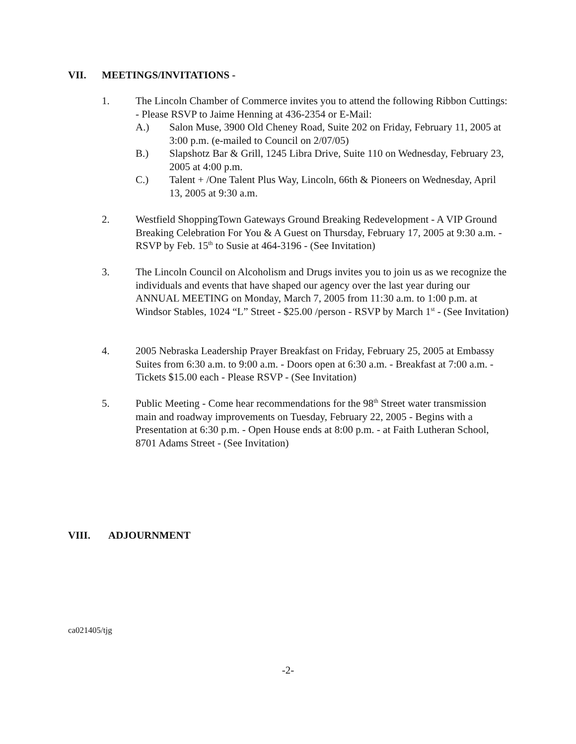VII. MEETINGS/INVITATIONS -
1. The Lincoln Chamber of Commerce invites you to attend the following Ribbon Cuttings: - Please RSVP to Jaime Henning at 436-2354 or E-Mail:
A.) Salon Muse, 3900 Old Cheney Road, Suite 202 on Friday, February 11, 2005 at 3:00 p.m. (e-mailed to Council on 2/07/05)
B.) Slapshotz Bar & Grill, 1245 Libra Drive, Suite 110 on Wednesday, February 23, 2005 at 4:00 p.m.
C.) Talent + /One Talent Plus Way, Lincoln, 66th & Pioneers on Wednesday, April 13, 2005 at 9:30 a.m.
2. Westfield ShoppingTown Gateways Ground Breaking Redevelopment - A VIP Ground Breaking Celebration For You & A Guest on Thursday, February 17, 2005 at 9:30 a.m. - RSVP by Feb. 15<sup>th</sup> to Susie at 464-3196 - (See Invitation)
3. The Lincoln Council on Alcoholism and Drugs invites you to join us as we recognize the individuals and events that have shaped our agency over the last year during our ANNUAL MEETING on Monday, March 7, 2005 from 11:30 a.m. to 1:00 p.m. at Windsor Stables, 1024 “L” Street - $25.00 /person - RSVP by March 1<sup>st</sup> - (See Invitation)
4. 2005 Nebraska Leadership Prayer Breakfast on Friday, February 25, 2005 at Embassy Suites from 6:30 a.m. to 9:00 a.m. - Doors open at 6:30 a.m. - Breakfast at 7:00 a.m. - Tickets $15.00 each - Please RSVP - (See Invitation)
5. Public Meeting - Come hear recommendations for the 98<sup>th</sup> Street water transmission main and roadway improvements on Tuesday, February 22, 2005 - Begins with a Presentation at 6:30 p.m. - Open House ends at 8:00 p.m. - at Faith Lutheran School, 8701 Adams Street - (See Invitation)
VIII. ADJOURNMENT
ca021405/tjg
-2-